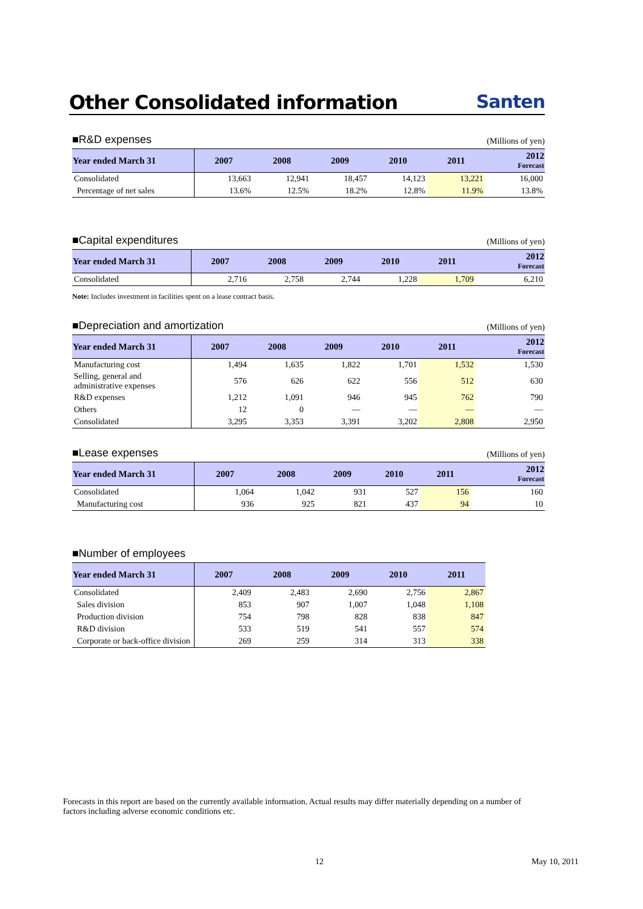Other Consolidated information Santen
■R&D expenses (Millions of yen)
| Year ended March 31 | 2007 | 2008 | 2009 | 2010 | 2011 | 2012 Forecast |
| --- | --- | --- | --- | --- | --- | --- |
| Consolidated | 13,663 | 12,941 | 18,457 | 14,123 | 13,221 | 16,000 |
| Percentage of net sales | 13.6% | 12.5% | 18.2% | 12.8% | 11.9% | 13.8% |
■Capital expenditures (Millions of yen)
| Year ended March 31 | 2007 | 2008 | 2009 | 2010 | 2011 | 2012 Forecast |
| --- | --- | --- | --- | --- | --- | --- |
| Consolidated | 2,716 | 2,758 | 2,744 | 1,228 | 1,709 | 6,210 |
Note: Includes investment in facilities spent on a lease contract basis.
■Depreciation and amortization (Millions of yen)
| Year ended March 31 | 2007 | 2008 | 2009 | 2010 | 2011 | 2012 Forecast |
| --- | --- | --- | --- | --- | --- | --- |
| Manufacturing cost | 1,494 | 1,635 | 1,822 | 1,701 | 1,532 | 1,530 |
| Selling, general and administrative expenses | 576 | 626 | 622 | 556 | 512 | 630 |
| R&D expenses | 1,212 | 1,091 | 946 | 945 | 762 | 790 |
| Others | 12 | 0 | — | — | — | — |
| Consolidated | 3,295 | 3,353 | 3,391 | 3,202 | 2,808 | 2,950 |
■Lease expenses (Millions of yen)
| Year ended March 31 | 2007 | 2008 | 2009 | 2010 | 2011 | 2012 Forecast |
| --- | --- | --- | --- | --- | --- | --- |
| Consolidated | 1,064 | 1,042 | 931 | 527 | 156 | 160 |
| Manufacturing cost | 936 | 925 | 821 | 437 | 94 | 10 |
■Number of employees
| Year ended March 31 | 2007 | 2008 | 2009 | 2010 | 2011 |
| --- | --- | --- | --- | --- | --- |
| Consolidated | 2,409 | 2,483 | 2,690 | 2,756 | 2,867 |
| Sales division | 853 | 907 | 1,007 | 1,048 | 1,108 |
| Production division | 754 | 798 | 828 | 838 | 847 |
| R&D division | 533 | 519 | 541 | 557 | 574 |
| Corporate or back-office division | 269 | 259 | 314 | 313 | 338 |
Forecasts in this report are based on the currently available information. Actual results may differ materially depending on a number of factors including adverse economic conditions etc.
12 May 10, 2011